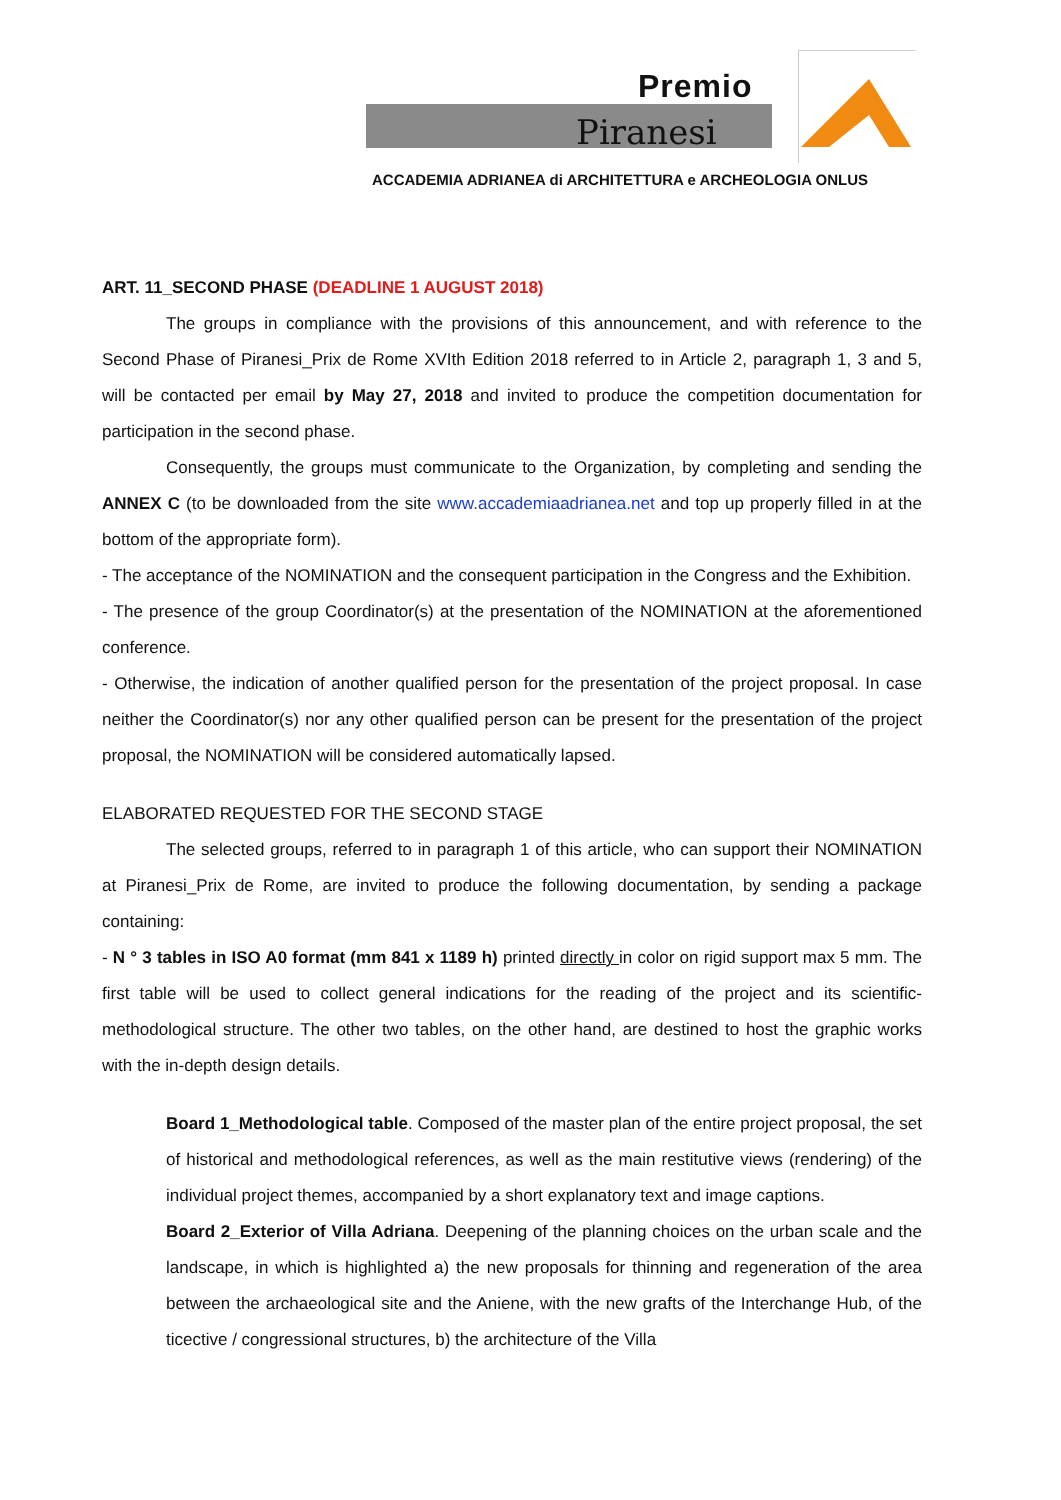Premio
Piranesi
ACCADEMIA ADRIANEA di ARCHITETTURA e ARCHEOLOGIA ONLUS
ART. 11_SECOND PHASE (DEADLINE 1 AUGUST 2018)
The groups in compliance with the provisions of this announcement, and with reference to the Second Phase of Piranesi_Prix de Rome XVIth Edition 2018 referred to in Article 2, paragraph 1, 3 and 5, will be contacted per email by May 27, 2018 and invited to produce the competition documentation for participation in the second phase.
Consequently, the groups must communicate to the Organization, by completing and sending the ANNEX C (to be downloaded from the site www.accademiaadrianea.net and top up properly filled in at the bottom of the appropriate form).
- The acceptance of the NOMINATION and the consequent participation in the Congress and the Exhibition.
- The presence of the group Coordinator(s) at the presentation of the NOMINATION at the aforementioned conference.
- Otherwise, the indication of another qualified person for the presentation of the project proposal. In case neither the Coordinator(s) nor any other qualified person can be present for the presentation of the project proposal, the NOMINATION will be considered automatically lapsed.
ELABORATED REQUESTED FOR THE SECOND STAGE
The selected groups, referred to in paragraph 1 of this article, who can support their NOMINATION at Piranesi_Prix de Rome, are invited to produce the following documentation, by sending a package containing:
- N ° 3 tables in ISO A0 format (mm 841 x 1189 h) printed directly in color on rigid support max 5 mm. The first table will be used to collect general indications for the reading of the project and its scientific-methodological structure. The other two tables, on the other hand, are destined to host the graphic works with the in-depth design details.
Board 1_Methodological table. Composed of the master plan of the entire project proposal, the set of historical and methodological references, as well as the main restitutive views (rendering) of the individual project themes, accompanied by a short explanatory text and image captions.
Board 2_Exterior of Villa Adriana. Deepening of the planning choices on the urban scale and the landscape, in which is highlighted a) the new proposals for thinning and regeneration of the area between the archaeological site and the Aniene, with the new grafts of the Interchange Hub, of the ticective / congressional structures, b) the architecture of the Villa